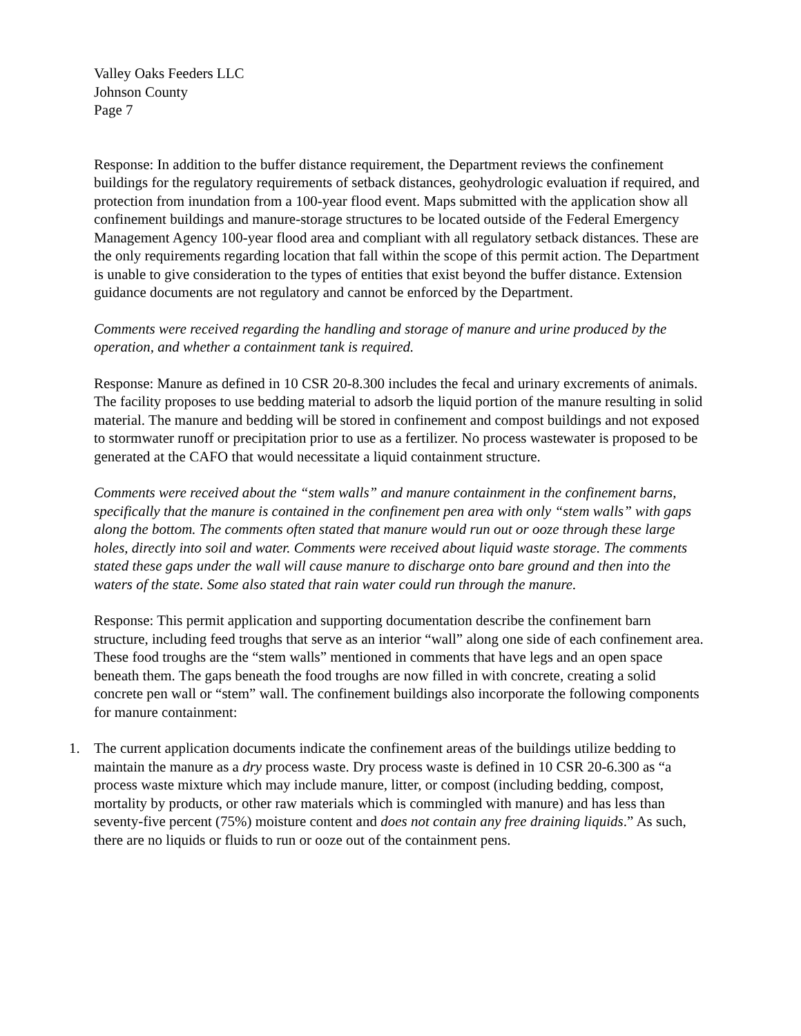Valley Oaks Feeders LLC
Johnson County
Page 7
Response: In addition to the buffer distance requirement, the Department reviews the confinement buildings for the regulatory requirements of setback distances, geohydrologic evaluation if required, and protection from inundation from a 100-year flood event. Maps submitted with the application show all confinement buildings and manure-storage structures to be located outside of the Federal Emergency Management Agency 100-year flood area and compliant with all regulatory setback distances. These are the only requirements regarding location that fall within the scope of this permit action. The Department is unable to give consideration to the types of entities that exist beyond the buffer distance. Extension guidance documents are not regulatory and cannot be enforced by the Department.
Comments were received regarding the handling and storage of manure and urine produced by the operation, and whether a containment tank is required.
Response: Manure as defined in 10 CSR 20-8.300 includes the fecal and urinary excrements of animals. The facility proposes to use bedding material to adsorb the liquid portion of the manure resulting in solid material. The manure and bedding will be stored in confinement and compost buildings and not exposed to stormwater runoff or precipitation prior to use as a fertilizer. No process wastewater is proposed to be generated at the CAFO that would necessitate a liquid containment structure.
Comments were received about the “stem walls” and manure containment in the confinement barns, specifically that the manure is contained in the confinement pen area with only “stem walls” with gaps along the bottom. The comments often stated that manure would run out or ooze through these large holes, directly into soil and water. Comments were received about liquid waste storage. The comments stated these gaps under the wall will cause manure to discharge onto bare ground and then into the waters of the state. Some also stated that rain water could run through the manure.
Response: This permit application and supporting documentation describe the confinement barn structure, including feed troughs that serve as an interior “wall” along one side of each confinement area. These food troughs are the “stem walls” mentioned in comments that have legs and an open space beneath them. The gaps beneath the food troughs are now filled in with concrete, creating a solid concrete pen wall or “stem” wall. The confinement buildings also incorporate the following components for manure containment:
1. The current application documents indicate the confinement areas of the buildings utilize bedding to maintain the manure as a dry process waste. Dry process waste is defined in 10 CSR 20-6.300 as “a process waste mixture which may include manure, litter, or compost (including bedding, compost, mortality by products, or other raw materials which is commingled with manure) and has less than seventy-five percent (75%) moisture content and does not contain any free draining liquids.” As such, there are no liquids or fluids to run or ooze out of the containment pens.